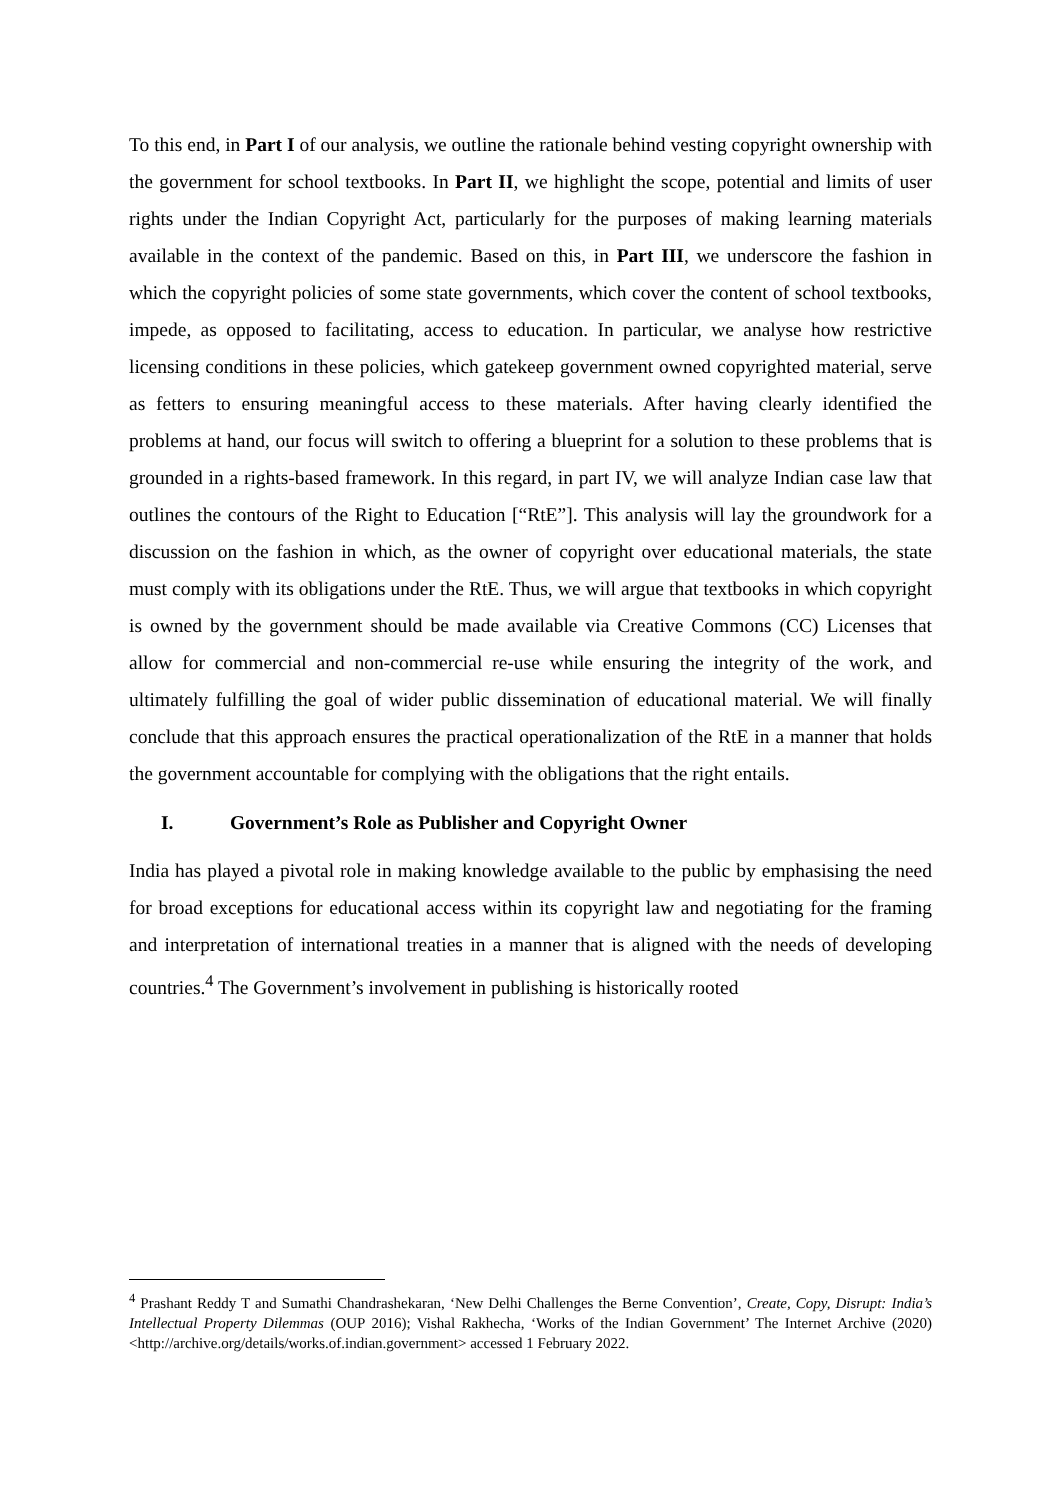To this end, in Part I of our analysis, we outline the rationale behind vesting copyright ownership with the government for school textbooks. In Part II, we highlight the scope, potential and limits of user rights under the Indian Copyright Act, particularly for the purposes of making learning materials available in the context of the pandemic. Based on this, in Part III, we underscore the fashion in which the copyright policies of some state governments, which cover the content of school textbooks, impede, as opposed to facilitating, access to education. In particular, we analyse how restrictive licensing conditions in these policies, which gatekeep government owned copyrighted material, serve as fetters to ensuring meaningful access to these materials. After having clearly identified the problems at hand, our focus will switch to offering a blueprint for a solution to these problems that is grounded in a rights-based framework. In this regard, in part IV, we will analyze Indian case law that outlines the contours of the Right to Education [“RtE”]. This analysis will lay the groundwork for a discussion on the fashion in which, as the owner of copyright over educational materials, the state must comply with its obligations under the RtE. Thus, we will argue that textbooks in which copyright is owned by the government should be made available via Creative Commons (CC) Licenses that allow for commercial and non-commercial re-use while ensuring the integrity of the work, and ultimately fulfilling the goal of wider public dissemination of educational material. We will finally conclude that this approach ensures the practical operationalization of the RtE in a manner that holds the government accountable for complying with the obligations that the right entails.
I. Government’s Role as Publisher and Copyright Owner
India has played a pivotal role in making knowledge available to the public by emphasising the need for broad exceptions for educational access within its copyright law and negotiating for the framing and interpretation of international treaties in a manner that is aligned with the needs of developing countries.<sup>4</sup> The Government’s involvement in publishing is historically rooted
<sup>4</sup> Prashant Reddy T and Sumathi Chandrashekaran, ‘New Delhi Challenges the Berne Convention’, Create, Copy, Disrupt: India’s Intellectual Property Dilemmas (OUP 2016); Vishal Rakhecha, ‘Works of the Indian Government’ The Internet Archive (2020) <http://archive.org/details/works.of.indian.government> accessed 1 February 2022.